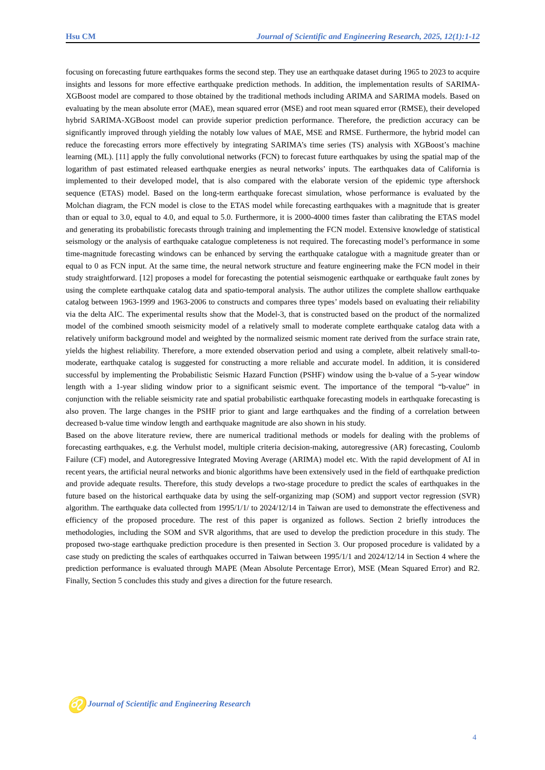Hsu CM Journal of Scientific and Engineering Research, 2025, 12(1):1-12
focusing on forecasting future earthquakes forms the second step. They use an earthquake dataset during 1965 to 2023 to acquire insights and lessons for more effective earthquake prediction methods. In addition, the implementation results of SARIMA-XGBoost model are compared to those obtained by the traditional methods including ARIMA and SARIMA models. Based on evaluating by the mean absolute error (MAE), mean squared error (MSE) and root mean squared error (RMSE), their developed hybrid SARIMA-XGBoost model can provide superior prediction performance. Therefore, the prediction accuracy can be significantly improved through yielding the notably low values of MAE, MSE and RMSE. Furthermore, the hybrid model can reduce the forecasting errors more effectively by integrating SARIMA’s time series (TS) analysis with XGBoost’s machine learning (ML). [11] apply the fully convolutional networks (FCN) to forecast future earthquakes by using the spatial map of the logarithm of past estimated released earthquake energies as neural networks’ inputs. The earthquakes data of California is implemented to their developed model, that is also compared with the elaborate version of the epidemic type aftershock sequence (ETAS) model. Based on the long-term earthquake forecast simulation, whose performance is evaluated by the Molchan diagram, the FCN model is close to the ETAS model while forecasting earthquakes with a magnitude that is greater than or equal to 3.0, equal to 4.0, and equal to 5.0. Furthermore, it is 2000-4000 times faster than calibrating the ETAS model and generating its probabilistic forecasts through training and implementing the FCN model. Extensive knowledge of statistical seismology or the analysis of earthquake catalogue completeness is not required. The forecasting model’s performance in some time-magnitude forecasting windows can be enhanced by serving the earthquake catalogue with a magnitude greater than or equal to 0 as FCN input. At the same time, the neural network structure and feature engineering make the FCN model in their study straightforward. [12] proposes a model for forecasting the potential seismogenic earthquake or earthquake fault zones by using the complete earthquake catalog data and spatio-temporal analysis. The author utilizes the complete shallow earthquake catalog between 1963-1999 and 1963-2006 to constructs and compares three types’ models based on evaluating their reliability via the delta AIC. The experimental results show that the Model-3, that is constructed based on the product of the normalized model of the combined smooth seismicity model of a relatively small to moderate complete earthquake catalog data with a relatively uniform background model and weighted by the normalized seismic moment rate derived from the surface strain rate, yields the highest reliability. Therefore, a more extended observation period and using a complete, albeit relatively small-to-moderate, earthquake catalog is suggested for constructing a more reliable and accurate model. In addition, it is considered successful by implementing the Probabilistic Seismic Hazard Function (PSHF) window using the b-value of a 5-year window length with a 1-year sliding window prior to a significant seismic event. The importance of the temporal “b-value” in conjunction with the reliable seismicity rate and spatial probabilistic earthquake forecasting models in earthquake forecasting is also proven. The large changes in the PSHF prior to giant and large earthquakes and the finding of a correlation between decreased b-value time window length and earthquake magnitude are also shown in his study.
Based on the above literature review, there are numerical traditional methods or models for dealing with the problems of forecasting earthquakes, e.g. the Verhulst model, multiple criteria decision-making, autoregressive (AR) forecasting, Coulomb Failure (CF) model, and Autoregressive Integrated Moving Average (ARIMA) model etc. With the rapid development of AI in recent years, the artificial neural networks and bionic algorithms have been extensively used in the field of earthquake prediction and provide adequate results. Therefore, this study develops a two-stage procedure to predict the scales of earthquakes in the future based on the historical earthquake data by using the self-organizing map (SOM) and support vector regression (SVR) algorithm. The earthquake data collected from 1995/1/1/ to 2024/12/14 in Taiwan are used to demonstrate the effectiveness and efficiency of the proposed procedure. The rest of this paper is organized as follows. Section 2 briefly introduces the methodologies, including the SOM and SVR algorithms, that are used to develop the prediction procedure in this study. The proposed two-stage earthquake prediction procedure is then presented in Section 3. Our proposed procedure is validated by a case study on predicting the scales of earthquakes occurred in Taiwan between 1995/1/1 and 2024/12/14 in Section 4 where the prediction performance is evaluated through MAPE (Mean Absolute Percentage Error), MSE (Mean Squared Error) and R2. Finally, Section 5 concludes this study and gives a direction for the future research.
♌ Journal of Scientific and Engineering Research
4